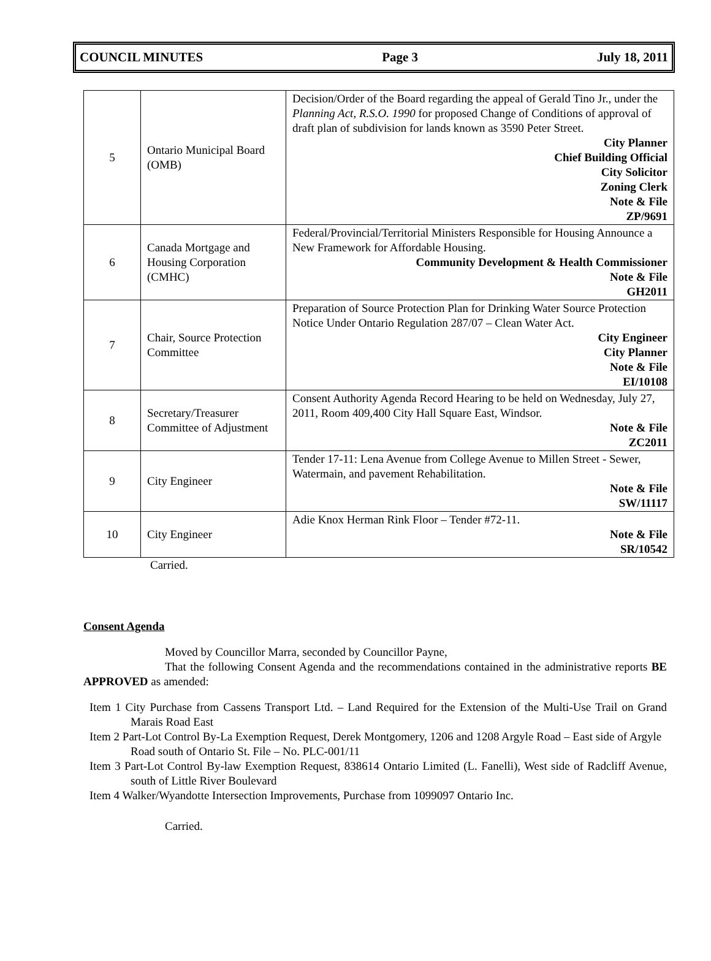COUNCIL MINUTES Page 3 July 18, 2011
| 5 | Ontario Municipal Board (OMB) | Decision/Order of the Board regarding the appeal of Gerald Tino Jr., under the Planning Act, R.S.O. 1990 for proposed Change of Conditions of approval of draft plan of subdivision for lands known as 3590 Peter Street. City Planner Chief Building Official City Solicitor Zoning Clerk Note & File ZP/9691 |
| 6 | Canada Mortgage and Housing Corporation (CMHC) | Federal/Provincial/Territorial Ministers Responsible for Housing Announce a New Framework for Affordable Housing. Community Development & Health Commissioner Note & File GH2011 |
| 7 | Chair, Source Protection Committee | Preparation of Source Protection Plan for Drinking Water Source Protection Notice Under Ontario Regulation 287/07 – Clean Water Act. City Engineer City Planner Note & File EI/10108 |
| 8 | Secretary/Treasurer Committee of Adjustment | Consent Authority Agenda Record Hearing to be held on Wednesday, July 27, 2011, Room 409,400 City Hall Square East, Windsor. Note & File ZC2011 |
| 9 | City Engineer | Tender 17-11: Lena Avenue from College Avenue to Millen Street - Sewer, Watermain, and pavement Rehabilitation. Note & File SW/11117 |
| 10 | City Engineer | Adie Knox Herman Rink Floor – Tender #72-11. Note & File SR/10542 |
Carried.
Consent Agenda
Moved by Councillor Marra, seconded by Councillor Payne,
That the following Consent Agenda and the recommendations contained in the administrative reports BE APPROVED as amended:
Item 1 City Purchase from Cassens Transport Ltd. – Land Required for the Extension of the Multi-Use Trail on Grand Marais Road East
Item 2 Part-Lot Control By-La Exemption Request, Derek Montgomery, 1206 and 1208 Argyle Road – East side of Argyle Road south of Ontario St. File – No. PLC-001/11
Item 3 Part-Lot Control By-law Exemption Request, 838614 Ontario Limited (L. Fanelli), West side of Radcliff Avenue, south of Little River Boulevard
Item 4 Walker/Wyandotte Intersection Improvements, Purchase from 1099097 Ontario Inc.
Carried.